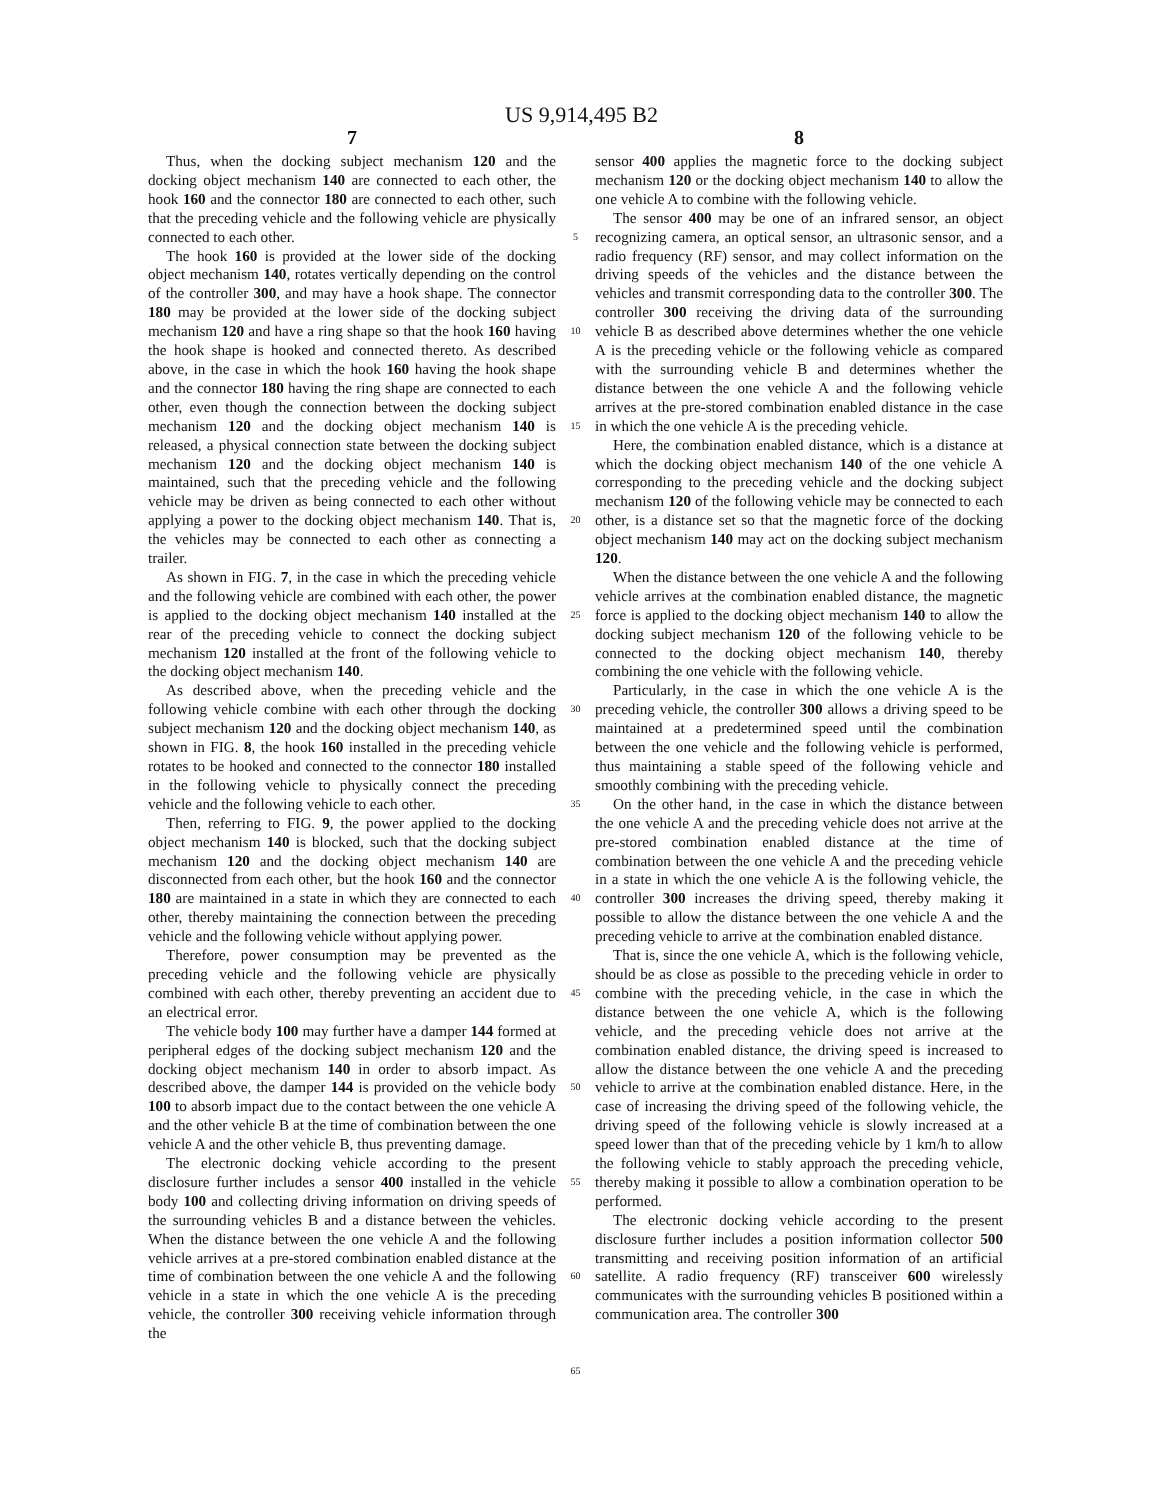US 9,914,495 B2
7
Thus, when the docking subject mechanism 120 and the docking object mechanism 140 are connected to each other, the hook 160 and the connector 180 are connected to each other, such that the preceding vehicle and the following vehicle are physically connected to each other.
The hook 160 is provided at the lower side of the docking object mechanism 140, rotates vertically depending on the control of the controller 300, and may have a hook shape. The connector 180 may be provided at the lower side of the docking subject mechanism 120 and have a ring shape so that the hook 160 having the hook shape is hooked and connected thereto. As described above, in the case in which the hook 160 having the hook shape and the connector 180 having the ring shape are connected to each other, even though the connection between the docking subject mechanism 120 and the docking object mechanism 140 is released, a physical connection state between the docking subject mechanism 120 and the docking object mechanism 140 is maintained, such that the preceding vehicle and the following vehicle may be driven as being connected to each other without applying a power to the docking object mechanism 140. That is, the vehicles may be connected to each other as connecting a trailer.
As shown in FIG. 7, in the case in which the preceding vehicle and the following vehicle are combined with each other, the power is applied to the docking object mechanism 140 installed at the rear of the preceding vehicle to connect the docking subject mechanism 120 installed at the front of the following vehicle to the docking object mechanism 140.
As described above, when the preceding vehicle and the following vehicle combine with each other through the docking subject mechanism 120 and the docking object mechanism 140, as shown in FIG. 8, the hook 160 installed in the preceding vehicle rotates to be hooked and connected to the connector 180 installed in the following vehicle to physically connect the preceding vehicle and the following vehicle to each other.
Then, referring to FIG. 9, the power applied to the docking object mechanism 140 is blocked, such that the docking subject mechanism 120 and the docking object mechanism 140 are disconnected from each other, but the hook 160 and the connector 180 are maintained in a state in which they are connected to each other, thereby maintaining the connection between the preceding vehicle and the following vehicle without applying power.
Therefore, power consumption may be prevented as the preceding vehicle and the following vehicle are physically combined with each other, thereby preventing an accident due to an electrical error.
The vehicle body 100 may further have a damper 144 formed at peripheral edges of the docking subject mechanism 120 and the docking object mechanism 140 in order to absorb impact. As described above, the damper 144 is provided on the vehicle body 100 to absorb impact due to the contact between the one vehicle A and the other vehicle B at the time of combination between the one vehicle A and the other vehicle B, thus preventing damage.
The electronic docking vehicle according to the present disclosure further includes a sensor 400 installed in the vehicle body 100 and collecting driving information on driving speeds of the surrounding vehicles B and a distance between the vehicles. When the distance between the one vehicle A and the following vehicle arrives at a pre-stored combination enabled distance at the time of combination between the one vehicle A and the following vehicle in a state in which the one vehicle A is the preceding vehicle, the controller 300 receiving vehicle information through the
5
10
15
20
25
30
35
40
45
50
55
60
65
8
sensor 400 applies the magnetic force to the docking subject mechanism 120 or the docking object mechanism 140 to allow the one vehicle A to combine with the following vehicle.
The sensor 400 may be one of an infrared sensor, an object recognizing camera, an optical sensor, an ultrasonic sensor, and a radio frequency (RF) sensor, and may collect information on the driving speeds of the vehicles and the distance between the vehicles and transmit corresponding data to the controller 300. The controller 300 receiving the driving data of the surrounding vehicle B as described above determines whether the one vehicle A is the preceding vehicle or the following vehicle as compared with the surrounding vehicle B and determines whether the distance between the one vehicle A and the following vehicle arrives at the pre-stored combination enabled distance in the case in which the one vehicle A is the preceding vehicle.
Here, the combination enabled distance, which is a distance at which the docking object mechanism 140 of the one vehicle A corresponding to the preceding vehicle and the docking subject mechanism 120 of the following vehicle may be connected to each other, is a distance set so that the magnetic force of the docking object mechanism 140 may act on the docking subject mechanism 120.
When the distance between the one vehicle A and the following vehicle arrives at the combination enabled distance, the magnetic force is applied to the docking object mechanism 140 to allow the docking subject mechanism 120 of the following vehicle to be connected to the docking object mechanism 140, thereby combining the one vehicle with the following vehicle.
Particularly, in the case in which the one vehicle A is the preceding vehicle, the controller 300 allows a driving speed to be maintained at a predetermined speed until the combination between the one vehicle and the following vehicle is performed, thus maintaining a stable speed of the following vehicle and smoothly combining with the preceding vehicle.
On the other hand, in the case in which the distance between the one vehicle A and the preceding vehicle does not arrive at the pre-stored combination enabled distance at the time of combination between the one vehicle A and the preceding vehicle in a state in which the one vehicle A is the following vehicle, the controller 300 increases the driving speed, thereby making it possible to allow the distance between the one vehicle A and the preceding vehicle to arrive at the combination enabled distance.
That is, since the one vehicle A, which is the following vehicle, should be as close as possible to the preceding vehicle in order to combine with the preceding vehicle, in the case in which the distance between the one vehicle A, which is the following vehicle, and the preceding vehicle does not arrive at the combination enabled distance, the driving speed is increased to allow the distance between the one vehicle A and the preceding vehicle to arrive at the combination enabled distance. Here, in the case of increasing the driving speed of the following vehicle, the driving speed of the following vehicle is slowly increased at a speed lower than that of the preceding vehicle by 1 km/h to allow the following vehicle to stably approach the preceding vehicle, thereby making it possible to allow a combination operation to be performed.
The electronic docking vehicle according to the present disclosure further includes a position information collector 500 transmitting and receiving position information of an artificial satellite. A radio frequency (RF) transceiver 600 wirelessly communicates with the surrounding vehicles B positioned within a communication area. The controller 300